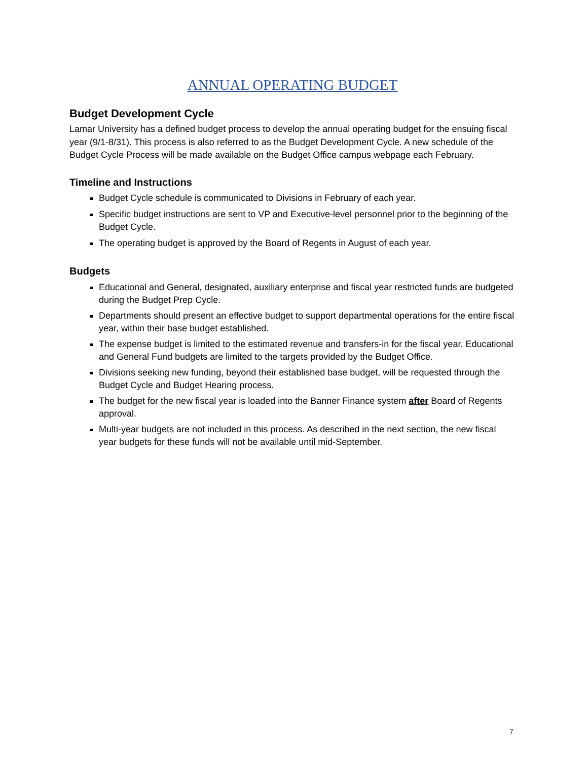ANNUAL OPERATING BUDGET
Budget Development Cycle
Lamar University has a defined budget process to develop the annual operating budget for the ensuing fiscal year (9/1-8/31). This process is also referred to as the Budget Development Cycle. A new schedule of the Budget Cycle Process will be made available on the Budget Office campus webpage each February.
Timeline and Instructions
Budget Cycle schedule is communicated to Divisions in February of each year.
Specific budget instructions are sent to VP and Executive-level personnel prior to the beginning of the Budget Cycle.
The operating budget is approved by the Board of Regents in August of each year.
Budgets
Educational and General, designated, auxiliary enterprise and fiscal year restricted funds are budgeted during the Budget Prep Cycle.
Departments should present an effective budget to support departmental operations for the entire fiscal year, within their base budget established.
The expense budget is limited to the estimated revenue and transfers-in for the fiscal year. Educational and General Fund budgets are limited to the targets provided by the Budget Office.
Divisions seeking new funding, beyond their established base budget, will be requested through the Budget Cycle and Budget Hearing process.
The budget for the new fiscal year is loaded into the Banner Finance system after Board of Regents approval.
Multi-year budgets are not included in this process. As described in the next section, the new fiscal year budgets for these funds will not be available until mid-September.
7